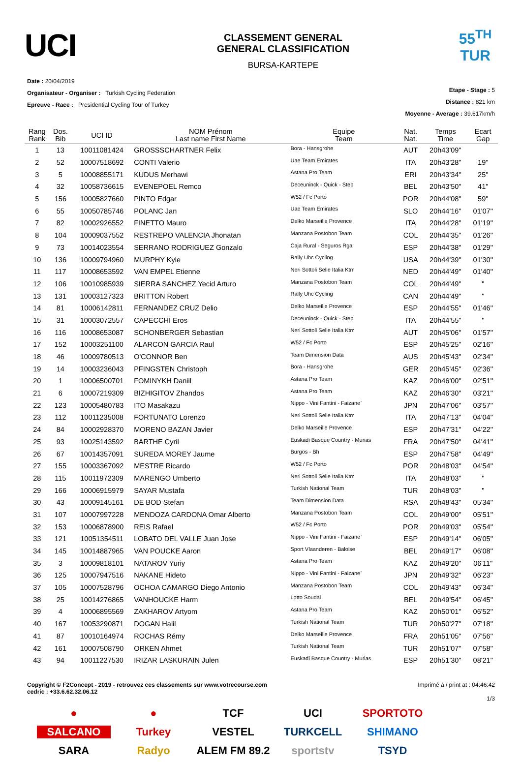UCI
CLASSEMENT GENERAL
GENERAL CLASSIFICATION
BURSA-KARTEPE
55<sup>TH</sup>
TUR
Date : 20/04/2019
Organisateur - Organiser : Turkish Cycling Federation
Epreuve - Race : Presidential Cycling Tour of Turkey
Etape - Stage : 5
Distance : 821 km
Moyenne - Average : 39.617km/h
| Rang Rank | Dos. Bib | UCI ID | NOM Prénom Last name First Name | Equipe Team | Nat. Nat. | Temps Time | Ecart Gap |
| --- | --- | --- | --- | --- | --- | --- | --- |
| 1 | 13 | 10011081424 | GROSSSCHARTNER Felix | Bora - Hansgrohe | AUT | 20h43'09" | |
| 2 | 52 | 10007518692 | CONTI Valerio | Uae Team Emirates | ITA | 20h43'28" | 19" |
| 3 | 5 | 10008855171 | KUDUS Merhawi | Astana Pro Team | ERI | 20h43'34" | 25" |
| 4 | 32 | 10058736615 | EVENEPOEL Remco | Deceuninck - Quick - Step | BEL | 20h43'50" | 41" |
| 5 | 156 | 10005827660 | PINTO Edgar | W52 / Fc Porto | POR | 20h44'08" | 59" |
| 6 | 55 | 10050785746 | POLANC Jan | Uae Team Emirates | SLO | 20h44'16" | 01'07" |
| 7 | 82 | 10002926552 | FINETTO Mauro | Delko Marseille Provence | ITA | 20h44'28" | 01'19" |
| 8 | 104 | 10009037552 | RESTREPO VALENCIA Jhonatan | Manzana Postobon Team | COL | 20h44'35" | 01'26" |
| 9 | 73 | 10014023554 | SERRANO RODRIGUEZ Gonzalo | Caja Rural - Seguros Rga | ESP | 20h44'38" | 01'29" |
| 10 | 136 | 10009794960 | MURPHY Kyle | Rally Uhc Cycling | USA | 20h44'39" | 01'30" |
| 11 | 117 | 10008653592 | VAN EMPEL Etienne | Neri Sottoli Selle Italia Ktm | NED | 20h44'49" | 01'40" |
| 12 | 106 | 10010985939 | SIERRA SANCHEZ Yecid Arturo | Manzana Postobon Team | COL | 20h44'49" | " |
| 13 | 131 | 10003127323 | BRITTON Robert | Rally Uhc Cycling | CAN | 20h44'49" | " |
| 14 | 81 | 10006142811 | FERNANDEZ CRUZ Delio | Delko Marseille Provence | ESP | 20h44'55" | 01'46" |
| 15 | 31 | 10003072557 | CAPECCHI Eros | Deceuninck - Quick - Step | ITA | 20h44'55" | " |
| 16 | 116 | 10008653087 | SCHONBERGER Sebastian | Neri Sottoli Selle Italia Ktm | AUT | 20h45'06" | 01'57" |
| 17 | 152 | 10003251100 | ALARCON GARCIA Raul | W52 / Fc Porto | ESP | 20h45'25" | 02'16" |
| 18 | 46 | 10009780513 | O'CONNOR Ben | Team Dimension Data | AUS | 20h45'43" | 02'34" |
| 19 | 14 | 10003236043 | PFINGSTEN Christoph | Bora - Hansgrohe | GER | 20h45'45" | 02'36" |
| 20 | 1 | 10006500701 | FOMINYKH Daniil | Astana Pro Team | KAZ | 20h46'00" | 02'51" |
| 21 | 6 | 10007219309 | BIZHIGITOV Zhandos | Astana Pro Team | KAZ | 20h46'30" | 03'21" |
| 22 | 123 | 10005480783 | ITO Masakazu | Nippo - Vini Fantini - Faizane` | JPN | 20h47'06" | 03'57" |
| 23 | 112 | 10011235008 | FORTUNATO Lorenzo | Neri Sottoli Selle Italia Ktm | ITA | 20h47'13" | 04'04" |
| 24 | 84 | 10002928370 | MORENO BAZAN Javier | Delko Marseille Provence | ESP | 20h47'31" | 04'22" |
| 25 | 93 | 10025143592 | BARTHE Cyril | Euskadi Basque Country - Murias | FRA | 20h47'50" | 04'41" |
| 26 | 67 | 10014357091 | SUREDA MOREY Jaume | Burgos - Bh | ESP | 20h47'58" | 04'49" |
| 27 | 155 | 10003367092 | MESTRE Ricardo | W52 / Fc Porto | POR | 20h48'03" | 04'54" |
| 28 | 115 | 10011972309 | MARENGO Umberto | Neri Sottoli Selle Italia Ktm | ITA | 20h48'03" | " |
| 29 | 166 | 10006915979 | SAYAR Mustafa | Turkish National Team | TUR | 20h48'03" | " |
| 30 | 43 | 10009145161 | DE BOD Stefan | Team Dimension Data | RSA | 20h48'43" | 05'34" |
| 31 | 107 | 10007997228 | MENDOZA CARDONA Omar Alberto | Manzana Postobon Team | COL | 20h49'00" | 05'51" |
| 32 | 153 | 10006878900 | REIS Rafael | W52 / Fc Porto | POR | 20h49'03" | 05'54" |
| 33 | 121 | 10051354511 | LOBATO DEL VALLE Juan Jose | Nippo - Vini Fantini - Faizane` | ESP | 20h49'14" | 06'05" |
| 34 | 145 | 10014887965 | VAN POUCKE Aaron | Sport Vlaanderen - Baloise | BEL | 20h49'17" | 06'08" |
| 35 | 3 | 10009818101 | NATAROV Yuriy | Astana Pro Team | KAZ | 20h49'20" | 06'11" |
| 36 | 125 | 10007947516 | NAKANE Hideto | Nippo - Vini Fantini - Faizane` | JPN | 20h49'32" | 06'23" |
| 37 | 105 | 10007528796 | OCHOA CAMARGO Diego Antonio | Manzana Postobon Team | COL | 20h49'43" | 06'34" |
| 38 | 25 | 10014276865 | VANHOUCKE Harm | Lotto Soudal | BEL | 20h49'54" | 06'45" |
| 39 | 4 | 10006895569 | ZAKHAROV Artyom | Astana Pro Team | KAZ | 20h50'01" | 06'52" |
| 40 | 167 | 10053290871 | DOGAN Halil | Turkish National Team | TUR | 20h50'27" | 07'18" |
| 41 | 87 | 10010164974 | ROCHAS Rémy | Delko Marseille Provence | FRA | 20h51'05" | 07'56" |
| 42 | 161 | 10007508790 | ORKEN Ahmet | Turkish National Team | TUR | 20h51'07" | 07'58" |
| 43 | 94 | 10011227530 | IRIZAR LASKURAIN Julen | Euskadi Basque Country - Murias | ESP | 20h51'30" | 08'21" |
Copyright © F2Concept - 2019 - retrouvez ces classements sur www.votrecourse.com
cedric : +33.6.62.32.06.12
Imprimé à / print at : 04:46:42
1/3
● ● TCF UCI SPORTOTO SALCANO Turkey VESTEL TURKCELL SHIMANO SARA Radyo ALEM FM 89.2 sportstv TSYD